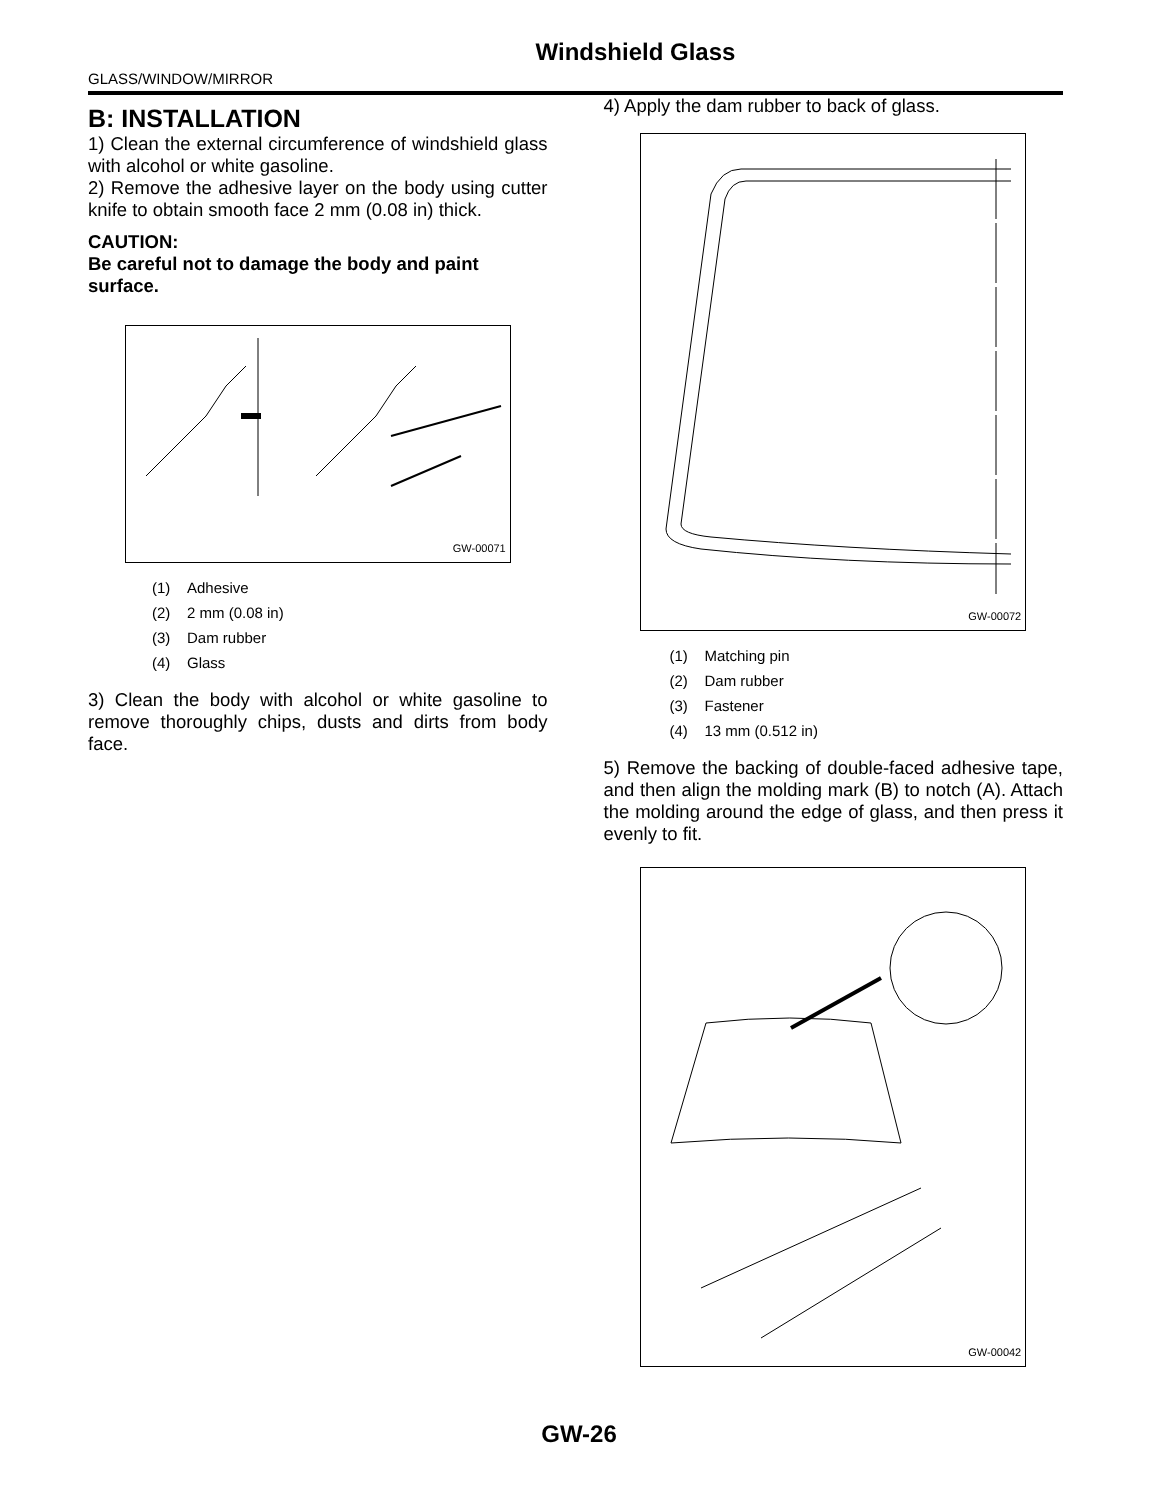Windshield Glass
GLASS/WINDOW/MIRROR
B: INSTALLATION
1) Clean the external circumference of windshield glass with alcohol or white gasoline.
2) Remove the adhesive layer on the body using cutter knife to obtain smooth face 2 mm (0.08 in) thick.
CAUTION:
Be careful not to damage the body and paint surface.
GW-00071
(1) Adhesive
(2) 2 mm (0.08 in)
(3) Dam rubber
(4) Glass
3) Clean the body with alcohol or white gasoline to remove thoroughly chips, dusts and dirts from body face.
4) Apply the dam rubber to back of glass.
GW-00072
(1) Matching pin
(2) Dam rubber
(3) Fastener
(4) 13 mm (0.512 in)
5) Remove the backing of double-faced adhesive tape, and then align the molding mark (B) to notch (A). Attach the molding around the edge of glass, and then press it evenly to fit.
GW-00042
GW-26